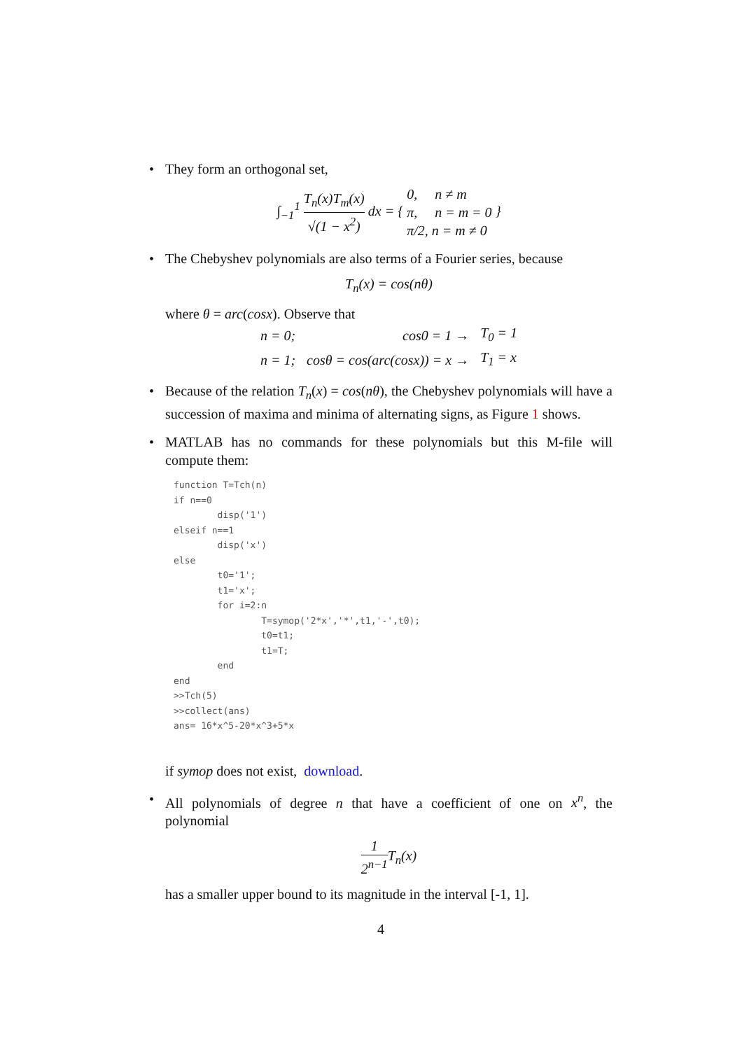• They form an orthogonal set,
∫<sub>−1</sub><sup>1</sup> T<sub>n</sub>(x)T<sub>m</sub>(x) √(1 − x<sup>2</sup>) dx = { 0, n ≠ m
π, n = m = 0
π/2, n = m ≠ 0 }
• The Chebyshev polynomials are also terms of a Fourier series, because
T<sub>n</sub>(x) = cos(nθ)
where θ = arc(cosx). Observe that
| n = 0; | cos0 = 1 → | T<sub>0</sub> = 1 |
| n = 1; | cosθ = cos(arc(cosx)) = x → | T<sub>1</sub> = x |
• Because of the relation T<sub>n</sub>(x) = cos(nθ), the Chebyshev polynomials will have a succession of maxima and minima of alternating signs, as Figure 1 shows.
• MATLAB has no commands for these polynomials but this M-file will compute them:
function T=Tch(n)
if n==0
        disp('1')
elseif n==1
        disp('x')
else
        t0='1';
        t1='x';
        for i=2:n
                T=symop('2*x','*',t1,'-',t0);
                t0=t1;
                t1=T;
        end
end
>>Tch(5)
>>collect(ans)
ans= 16*x^5-20*x^3+5*x
if symop does not exist, download.
• All polynomials of degree n that have a coefficient of one on x<sup>n</sup>, the polynomial
1 2<sup>n−1</sup> T<sub>n</sub>(x)
has a smaller upper bound to its magnitude in the interval [-1, 1].
4